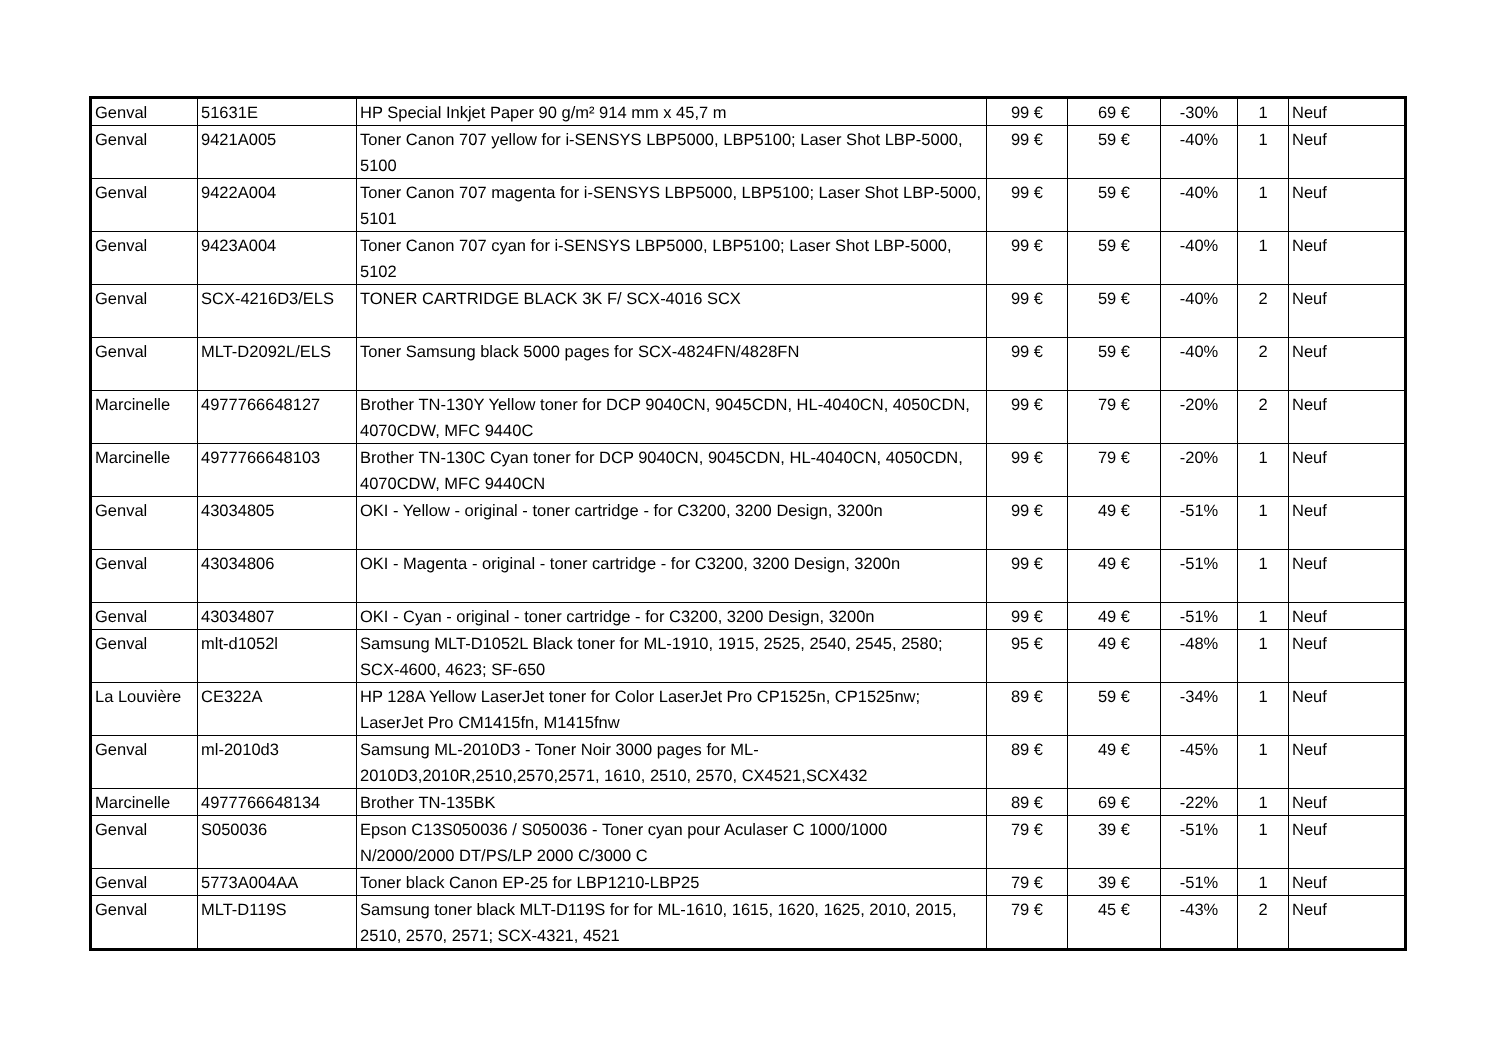| Genval | 51631E | HP Special Inkjet Paper 90 g/m² 914 mm x 45,7 m | 99 € | 69 € | -30% | 1 | Neuf |
| Genval | 9421A005 | Toner Canon 707 yellow for i-SENSYS LBP5000, LBP5100; Laser Shot LBP-5000, 5100 | 99 € | 59 € | -40% | 1 | Neuf |
| Genval | 9422A004 | Toner Canon 707 magenta for i-SENSYS LBP5000, LBP5100; Laser Shot LBP-5000, 5101 | 99 € | 59 € | -40% | 1 | Neuf |
| Genval | 9423A004 | Toner Canon 707 cyan for i-SENSYS LBP5000, LBP5100; Laser Shot LBP-5000, 5102 | 99 € | 59 € | -40% | 1 | Neuf |
| Genval | SCX-4216D3/ELS | TONER CARTRIDGE BLACK 3K F/ SCX-4016 SCX | 99 € | 59 € | -40% | 2 | Neuf |
| Genval | MLT-D2092L/ELS | Toner Samsung black 5000 pages for SCX-4824FN/4828FN | 99 € | 59 € | -40% | 2 | Neuf |
| Marcinelle | 4977766648127 | Brother TN-130Y Yellow toner for DCP 9040CN, 9045CDN, HL-4040CN, 4050CDN, 4070CDW, MFC 9440C | 99 € | 79 € | -20% | 2 | Neuf |
| Marcinelle | 4977766648103 | Brother TN-130C Cyan toner for DCP 9040CN, 9045CDN, HL-4040CN, 4050CDN, 4070CDW, MFC 9440CN | 99 € | 79 € | -20% | 1 | Neuf |
| Genval | 43034805 | OKI - Yellow - original - toner cartridge - for C3200, 3200 Design, 3200n | 99 € | 49 € | -51% | 1 | Neuf |
| Genval | 43034806 | OKI - Magenta - original - toner cartridge - for C3200, 3200 Design, 3200n | 99 € | 49 € | -51% | 1 | Neuf |
| Genval | 43034807 | OKI - Cyan - original - toner cartridge - for C3200, 3200 Design, 3200n | 99 € | 49 € | -51% | 1 | Neuf |
| Genval | mlt-d1052l | Samsung MLT-D1052L Black toner for ML-1910, 1915, 2525, 2540, 2545, 2580; SCX-4600, 4623; SF-650 | 95 € | 49 € | -48% | 1 | Neuf |
| La Louvière | CE322A | HP 128A Yellow LaserJet toner for Color LaserJet Pro CP1525n, CP1525nw; LaserJet Pro CM1415fn, M1415fnw | 89 € | 59 € | -34% | 1 | Neuf |
| Genval | ml-2010d3 | Samsung ML-2010D3 - Toner Noir 3000 pages for ML-2010D3,2010R,2510,2570,2571, 1610, 2510, 2570, CX4521,SCX432 | 89 € | 49 € | -45% | 1 | Neuf |
| Marcinelle | 4977766648134 | Brother TN-135BK | 89 € | 69 € | -22% | 1 | Neuf |
| Genval | S050036 | Epson C13S050036 / S050036 - Toner cyan pour Aculaser C 1000/1000 N/2000/2000 DT/PS/LP 2000 C/3000 C | 79 € | 39 € | -51% | 1 | Neuf |
| Genval | 5773A004AA | Toner black Canon EP-25 for LBP1210-LBP25 | 79 € | 39 € | -51% | 1 | Neuf |
| Genval | MLT-D119S | Samsung toner black MLT-D119S for for ML-1610, 1615, 1620, 1625, 2010, 2015, 2510, 2570, 2571; SCX-4321, 4521 | 79 € | 45 € | -43% | 2 | Neuf |